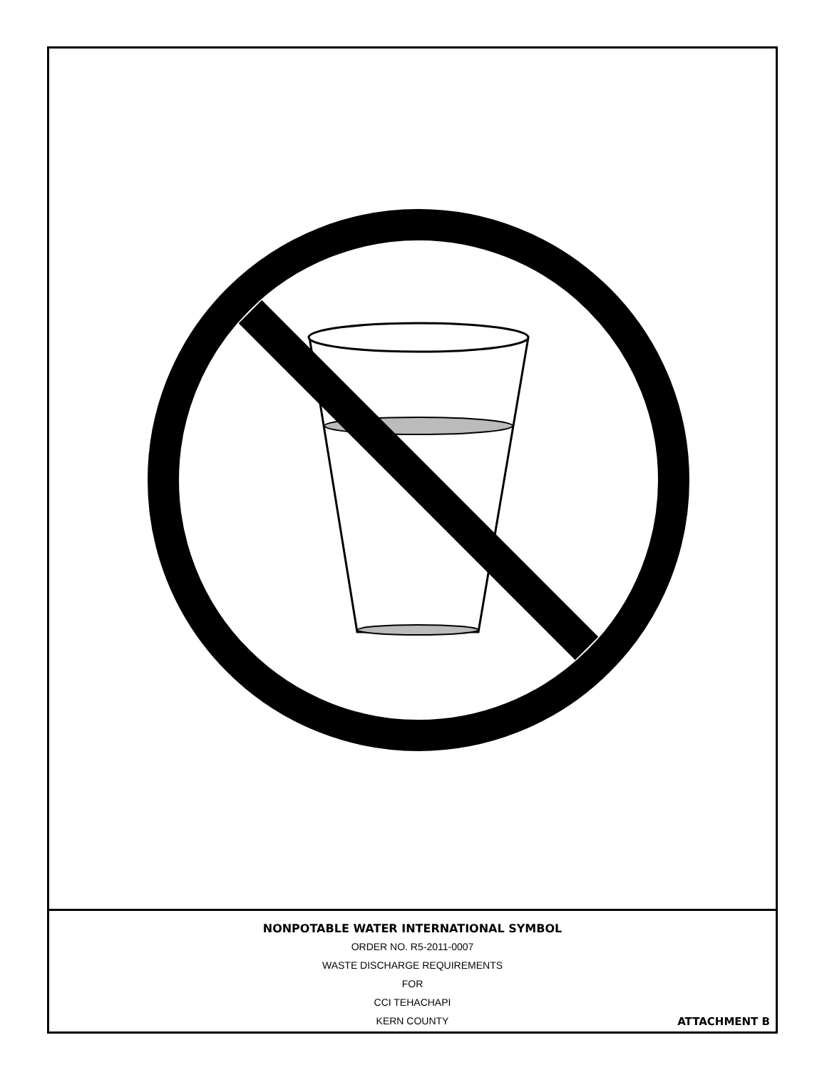NONPOTABLE WATER INTERNATIONAL SYMBOL
ORDER NO. R5-2011-0007
WASTE DISCHARGE REQUIREMENTS
FOR
CCI TEHACHAPI
KERN COUNTY
ATTACHMENT B